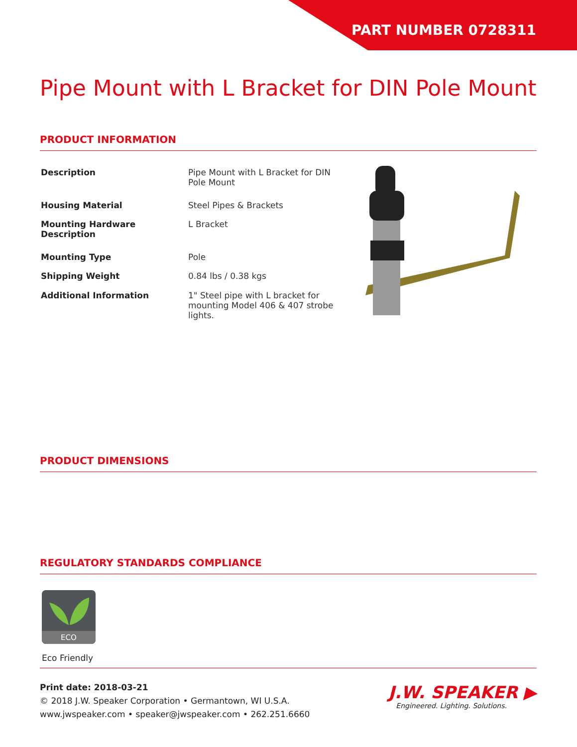PART NUMBER 0728311
Pipe Mount with L Bracket for DIN Pole Mount
PRODUCT INFORMATION
| Description | Pipe Mount with L Bracket for DIN Pole Mount |
| Housing Material | Steel Pipes & Brackets |
| Mounting Hardware Description | L Bracket |
| Mounting Type | Pole |
| Shipping Weight | 0.84 lbs / 0.38 kgs |
| Additional Information | 1" Steel pipe with L bracket for mounting Model 406 & 407 strobe lights. |
PRODUCT DIMENSIONS
REGULATORY STANDARDS COMPLIANCE
ECO
Eco Friendly
Print date: 2018-03-21
© 2018 J.W. Speaker Corporation • Germantown, WI U.S.A.
www.jwspeaker.com • speaker@jwspeaker.com • 262.251.6660
J.W. SPEAKER ▶
Engineered. Lighting. Solutions.